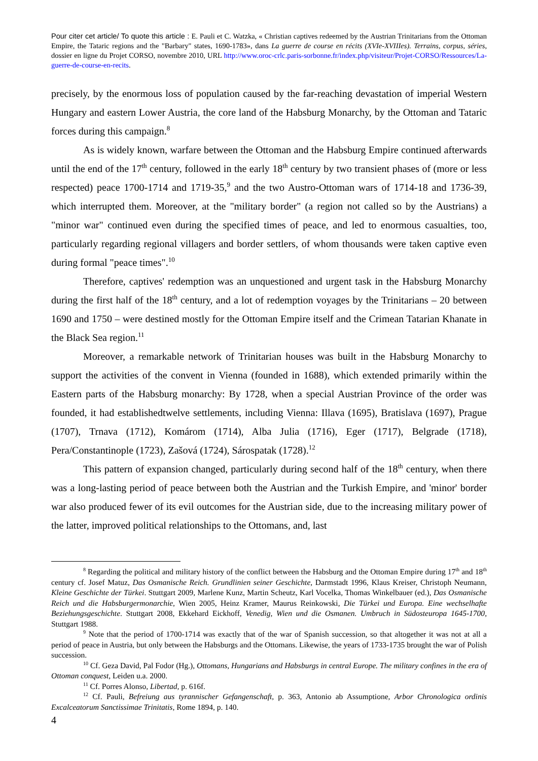Pour citer cet article/ To quote this article : E. Pauli et C. Watzka, « Christian captives redeemed by the Austrian Trinitarians from the Ottoman Empire, the Tataric regions and the "Barbary" states, 1690-1783», dans La guerre de course en récits (XVIe-XVIIIes). Terrains, corpus, séries, dossier en ligne du Projet CORSO, novembre 2010, URL http://www.oroc-crlc.paris-sorbonne.fr/index.php/visiteur/Projet-CORSO/Ressources/La-guerre-de-course-en-recits.
precisely, by the enormous loss of population caused by the far-reaching devastation of imperial Western Hungary and eastern Lower Austria, the core land of the Habsburg Monarchy, by the Ottoman and Tataric forces during this campaign.<sup>8</sup>
As is widely known, warfare between the Ottoman and the Habsburg Empire continued afterwards until the end of the 17<sup>th</sup> century, followed in the early 18<sup>th</sup> century by two transient phases of (more or less respected) peace 1700-1714 and 1719-35,<sup>9</sup> and the two Austro-Ottoman wars of 1714-18 and 1736-39, which interrupted them. Moreover, at the "military border" (a region not called so by the Austrians) a "minor war" continued even during the specified times of peace, and led to enormous casualties, too, particularly regarding regional villagers and border settlers, of whom thousands were taken captive even during formal "peace times".<sup>10</sup>
Therefore, captives' redemption was an unquestioned and urgent task in the Habsburg Monarchy during the first half of the 18<sup>th</sup> century, and a lot of redemption voyages by the Trinitarians – 20 between 1690 and 1750 – were destined mostly for the Ottoman Empire itself and the Crimean Tatarian Khanate in the Black Sea region.<sup>11</sup>
Moreover, a remarkable network of Trinitarian houses was built in the Habsburg Monarchy to support the activities of the convent in Vienna (founded in 1688), which extended primarily within the Eastern parts of the Habsburg monarchy: By 1728, when a special Austrian Province of the order was founded, it had establishedtwelve settlements, including Vienna: Illava (1695), Bratislava (1697), Prague (1707), Trnava (1712), Komárom (1714), Alba Julia (1716), Eger (1717), Belgrade (1718), Pera/Constantinople (1723), Zašová (1724), Sárospatak (1728).<sup>12</sup>
This pattern of expansion changed, particularly during second half of the 18<sup>th</sup> century, when there was a long-lasting period of peace between both the Austrian and the Turkish Empire, and 'minor' border war also produced fewer of its evil outcomes for the Austrian side, due to the increasing military power of the latter, improved political relationships to the Ottomans, and, last
<sup>8</sup> Regarding the political and military history of the conflict between the Habsburg and the Ottoman Empire during 17<sup>th</sup> and 18<sup>th</sup> century cf. Josef Matuz, Das Osmanische Reich. Grundlinien seiner Geschichte, Darmstadt 1996, Klaus Kreiser, Christoph Neumann, Kleine Geschichte der Türkei. Stuttgart 2009, Marlene Kunz, Martin Scheutz, Karl Vocelka, Thomas Winkelbauer (ed.), Das Osmanische Reich und die Habsburgermonarchie, Wien 2005, Heinz Kramer, Maurus Reinkowski, Die Türkei und Europa. Eine wechselhafte Beziehungsgeschichte. Stuttgart 2008, Ekkehard Eickhoff, Venedig, Wien und die Osmanen. Umbruch in Südosteuropa 1645-1700, Stuttgart 1988.
<sup>9</sup> Note that the period of 1700-1714 was exactly that of the war of Spanish succession, so that altogether it was not at all a period of peace in Austria, but only between the Habsburgs and the Ottomans. Likewise, the years of 1733-1735 brought the war of Polish succession.
<sup>10</sup> Cf. Geza David, Pal Fodor (Hg.), Ottomans, Hungarians and Habsburgs in central Europe. The military confines in the era of Ottoman conquest, Leiden u.a. 2000.
<sup>11</sup> Cf. Porres Alonso, Libertad, p. 616f.
<sup>12</sup> Cf. Pauli, Befreiung aus tyrannischer Gefangenschaft, p. 363, Antonio ab Assumptione, Arbor Chronologica ordinis Excalceatorum Sanctissimae Trinitatis, Rome 1894, p. 140.
4